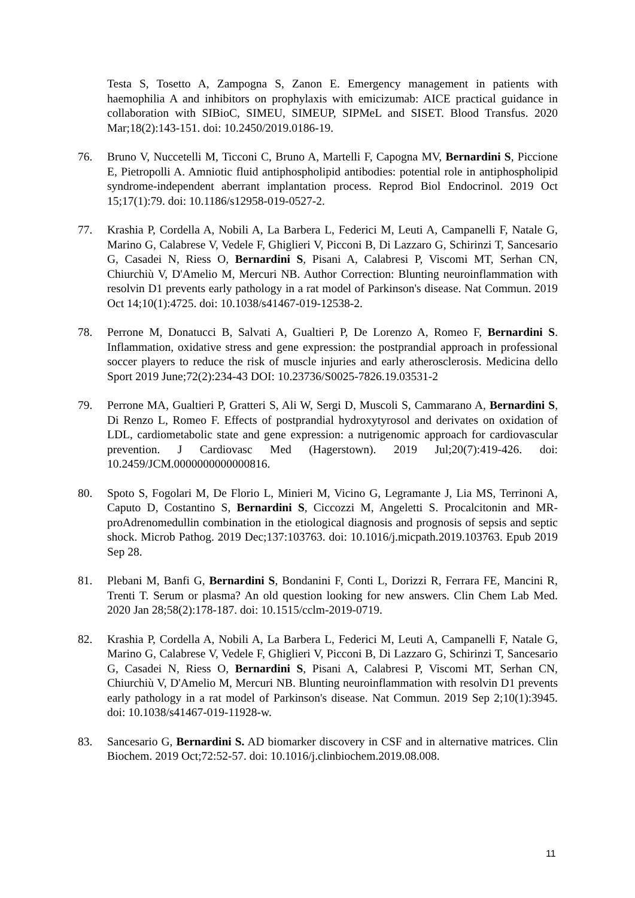Testa S, Tosetto A, Zampogna S, Zanon E. Emergency management in patients with haemophilia A and inhibitors on prophylaxis with emicizumab: AICE practical guidance in collaboration with SIBioC, SIMEU, SIMEUP, SIPMeL and SISET. Blood Transfus. 2020 Mar;18(2):143-151. doi: 10.2450/2019.0186-19.
76. Bruno V, Nuccetelli M, Ticconi C, Bruno A, Martelli F, Capogna MV, Bernardini S, Piccione E, Pietropolli A. Amniotic fluid antiphospholipid antibodies: potential role in antiphospholipid syndrome-independent aberrant implantation process. Reprod Biol Endocrinol. 2019 Oct 15;17(1):79. doi: 10.1186/s12958-019-0527-2.
77. Krashia P, Cordella A, Nobili A, La Barbera L, Federici M, Leuti A, Campanelli F, Natale G, Marino G, Calabrese V, Vedele F, Ghiglieri V, Picconi B, Di Lazzaro G, Schirinzi T, Sancesario G, Casadei N, Riess O, Bernardini S, Pisani A, Calabresi P, Viscomi MT, Serhan CN, Chiurchiù V, D'Amelio M, Mercuri NB. Author Correction: Blunting neuroinflammation with resolvin D1 prevents early pathology in a rat model of Parkinson's disease. Nat Commun. 2019 Oct 14;10(1):4725. doi: 10.1038/s41467-019-12538-2.
78. Perrone M, Donatucci B, Salvati A, Gualtieri P, De Lorenzo A, Romeo F, Bernardini S. Inflammation, oxidative stress and gene expression: the postprandial approach in professional soccer players to reduce the risk of muscle injuries and early atherosclerosis. Medicina dello Sport 2019 June;72(2):234-43 DOI: 10.23736/S0025-7826.19.03531-2
79. Perrone MA, Gualtieri P, Gratteri S, Ali W, Sergi D, Muscoli S, Cammarano A, Bernardini S, Di Renzo L, Romeo F. Effects of postprandial hydroxytyrosol and derivates on oxidation of LDL, cardiometabolic state and gene expression: a nutrigenomic approach for cardiovascular prevention. J Cardiovasc Med (Hagerstown). 2019 Jul;20(7):419-426. doi: 10.2459/JCM.0000000000000816.
80. Spoto S, Fogolari M, De Florio L, Minieri M, Vicino G, Legramante J, Lia MS, Terrinoni A, Caputo D, Costantino S, Bernardini S, Ciccozzi M, Angeletti S. Procalcitonin and MR-proAdrenomedullin combination in the etiological diagnosis and prognosis of sepsis and septic shock. Microb Pathog. 2019 Dec;137:103763. doi: 10.1016/j.micpath.2019.103763. Epub 2019 Sep 28.
81. Plebani M, Banfi G, Bernardini S, Bondanini F, Conti L, Dorizzi R, Ferrara FE, Mancini R, Trenti T. Serum or plasma? An old question looking for new answers. Clin Chem Lab Med. 2020 Jan 28;58(2):178-187. doi: 10.1515/cclm-2019-0719.
82. Krashia P, Cordella A, Nobili A, La Barbera L, Federici M, Leuti A, Campanelli F, Natale G, Marino G, Calabrese V, Vedele F, Ghiglieri V, Picconi B, Di Lazzaro G, Schirinzi T, Sancesario G, Casadei N, Riess O, Bernardini S, Pisani A, Calabresi P, Viscomi MT, Serhan CN, Chiurchiù V, D'Amelio M, Mercuri NB. Blunting neuroinflammation with resolvin D1 prevents early pathology in a rat model of Parkinson's disease. Nat Commun. 2019 Sep 2;10(1):3945. doi: 10.1038/s41467-019-11928-w.
83. Sancesario G, Bernardini S. AD biomarker discovery in CSF and in alternative matrices. Clin Biochem. 2019 Oct;72:52-57. doi: 10.1016/j.clinbiochem.2019.08.008.
11